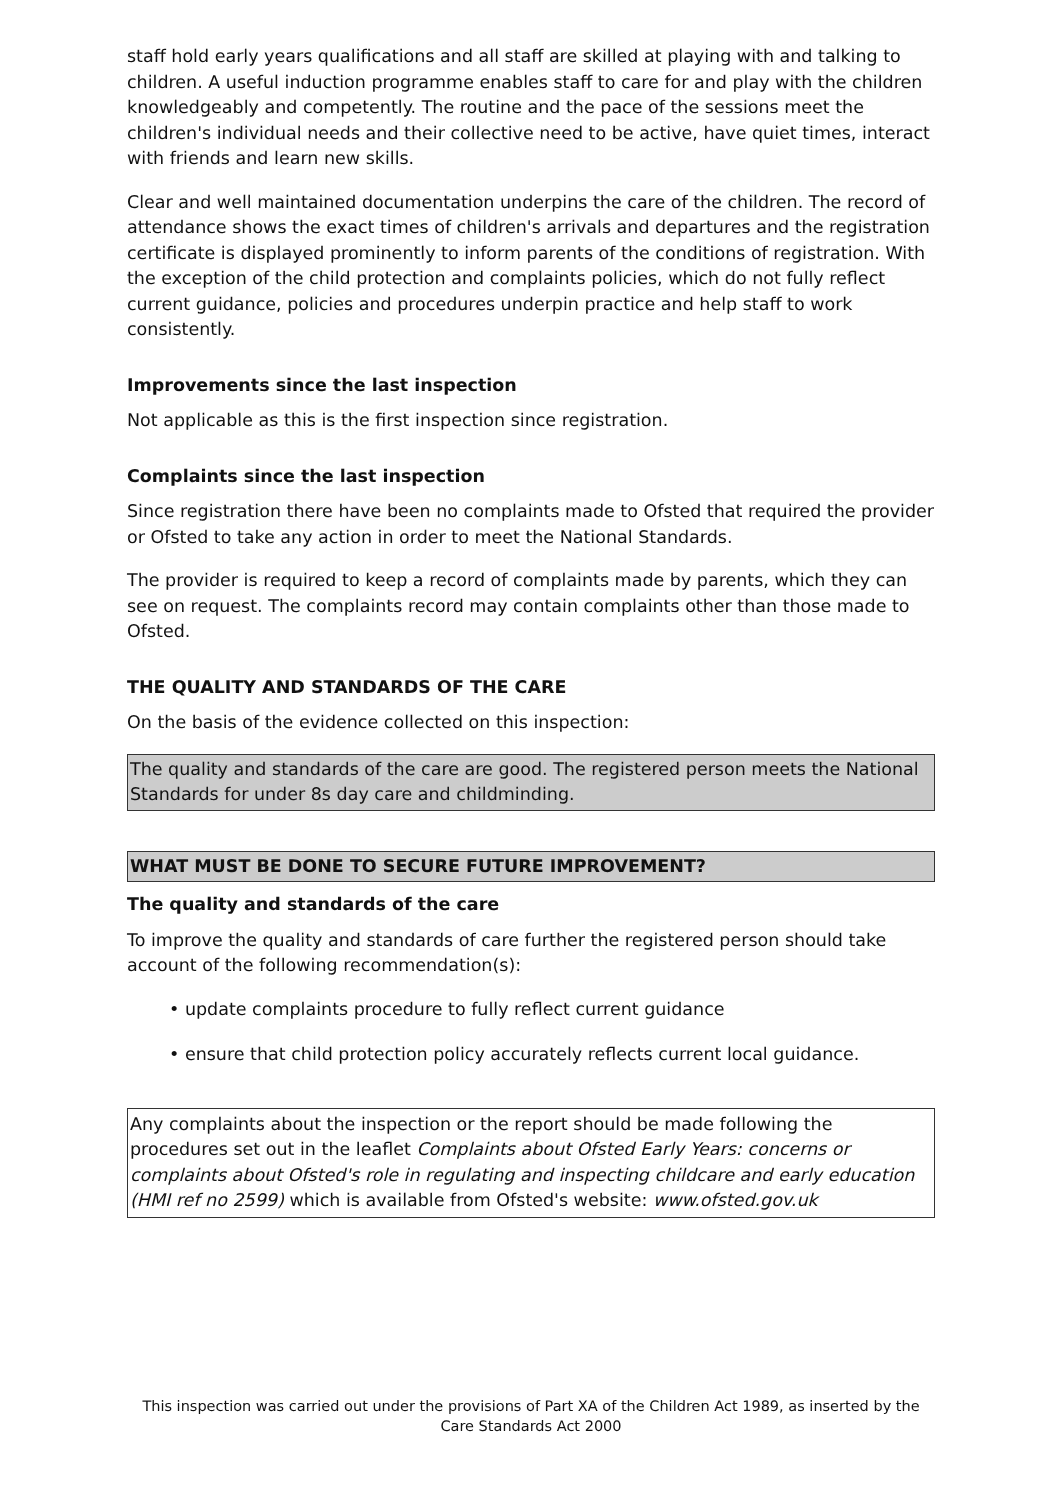staff hold early years qualifications and all staff are skilled at playing with and talking to children. A useful induction programme enables staff to care for and play with the children knowledgeably and competently. The routine and the pace of the sessions meet the children's individual needs and their collective need to be active, have quiet times, interact with friends and learn new skills.
Clear and well maintained documentation underpins the care of the children. The record of attendance shows the exact times of children's arrivals and departures and the registration certificate is displayed prominently to inform parents of the conditions of registration. With the exception of the child protection and complaints policies, which do not fully reflect current guidance, policies and procedures underpin practice and help staff to work consistently.
Improvements since the last inspection
Not applicable as this is the first inspection since registration.
Complaints since the last inspection
Since registration there have been no complaints made to Ofsted that required the provider or Ofsted to take any action in order to meet the National Standards.
The provider is required to keep a record of complaints made by parents, which they can see on request. The complaints record may contain complaints other than those made to Ofsted.
THE QUALITY AND STANDARDS OF THE CARE
On the basis of the evidence collected on this inspection:
The quality and standards of the care are good. The registered person meets the National Standards for under 8s day care and childminding.
WHAT MUST BE DONE TO SECURE FUTURE IMPROVEMENT?
The quality and standards of the care
To improve the quality and standards of care further the registered person should take account of the following recommendation(s):
• update complaints procedure to fully reflect current guidance
• ensure that child protection policy accurately reflects current local guidance.
Any complaints about the inspection or the report should be made following the procedures set out in the leaflet Complaints about Ofsted Early Years: concerns or complaints about Ofsted's role in regulating and inspecting childcare and early education (HMI ref no 2599) which is available from Ofsted's website: www.ofsted.gov.uk
This inspection was carried out under the provisions of Part XA of the Children Act 1989, as inserted by the Care Standards Act 2000